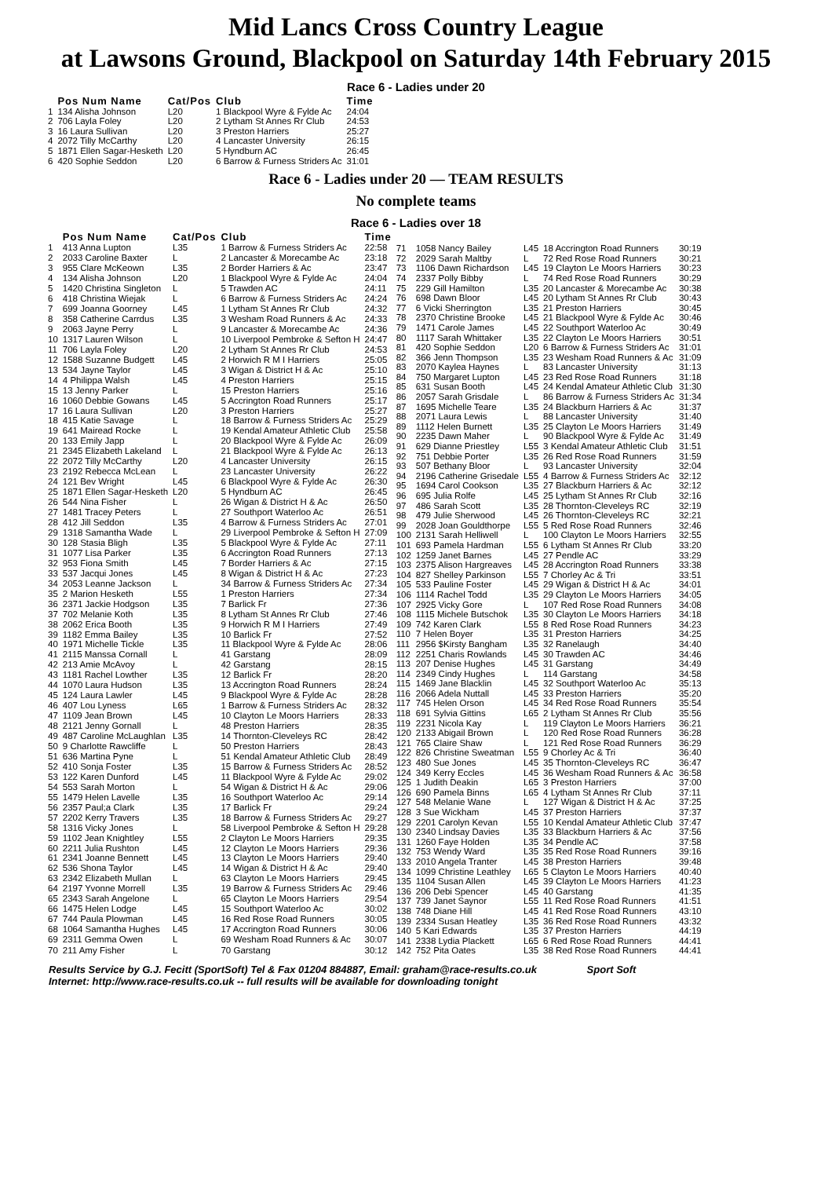Mid Lancs Cross Country League
at Lawsons Ground, Blackpool on Saturday 14th February 2015
Race 6 - Ladies under 20
| | Pos Num Name | Cat/Pos | Club | Time |
| --- | --- | --- | --- | --- |
| 1 | 134 Alisha Johnson | L20 | 1 Blackpool Wyre & Fylde Ac | 24:04 |
| 2 | 706 Layla Foley | L20 | 2 Lytham St Annes Rr Club | 24:53 |
| 3 | 16 Laura Sullivan | L20 | 3 Preston Harriers | 25:27 |
| 4 | 2072 Tilly McCarthy | L20 | 4 Lancaster University | 26:15 |
| 5 | 1871 Ellen Sagar-Hesketh | L20 | 5 Hyndburn AC | 26:45 |
| 6 | 420 Sophie Seddon | L20 | 6 Barrow & Furness Striders Ac | 31:01 |
Race 6 - Ladies under 20 — TEAM RESULTS
No complete teams
Race 6 - Ladies over 18
| | Pos Num Name | Cat/Pos | Club | Time |
| --- | --- | --- | --- | --- |
| 1 | 413 Anna Lupton | L35 | 1 Barrow & Furness Striders Ac | 22:58 |
| 2 | 2033 Caroline Baxter | L | 2 Lancaster & Morecambe Ac | 23:18 |
| 3 | 955 Clare McKeown | L35 | 2 Border Harriers & Ac | 23:47 |
| 4 | 134 Alisha Johnson | L20 | 1 Blackpool Wyre & Fylde Ac | 24:04 |
| 5 | 1420 Christina Singleton | L | 5 Trawden AC | 24:11 |
| 6 | 418 Christina Wiejak | L | 6 Barrow & Furness Striders Ac | 24:24 |
| 7 | 699 Joanna Goorney | L45 | 1 Lytham St Annes Rr Club | 24:32 |
| 8 | 358 Catherine Carrdus | L35 | 3 Wesham Road Runners & Ac | 24:33 |
| 9 | 2063 Jayne Perry | L | 9 Lancaster & Morecambe Ac | 24:36 |
| 10 | 1317 Lauren Wilson | L | 10 Liverpool Pembroke & Sefton H | 24:47 |
| 11 | 706 Layla Foley | L20 | 2 Lytham St Annes Rr Club | 24:53 |
| 12 | 1588 Suzanne Budgett | L45 | 2 Horwich R M I Harriers | 25:05 |
| 13 | 534 Jayne Taylor | L45 | 3 Wigan & District H & Ac | 25:10 |
| 14 | 4 Philippa Walsh | L45 | 4 Preston Harriers | 25:15 |
| 15 | 13 Jenny Parker | L | 15 Preston Harriers | 25:16 |
| 16 | 1060 Debbie Gowans | L45 | 5 Accrington Road Runners | 25:17 |
| 17 | 16 Laura Sullivan | L20 | 3 Preston Harriers | 25:27 |
| 18 | 415 Katie Savage | L | 18 Barrow & Furness Striders Ac | 25:29 |
| 19 | 641 Mairead Rocke | L | 19 Kendal Amateur Athletic Club | 25:58 |
| 20 | 133 Emily Japp | L | 20 Blackpool Wyre & Fylde Ac | 26:09 |
| 21 | 2345 Elizabeth Lakeland | L | 21 Blackpool Wyre & Fylde Ac | 26:13 |
| 22 | 2072 Tilly McCarthy | L20 | 4 Lancaster University | 26:15 |
| 23 | 2192 Rebecca McLean | L | 23 Lancaster University | 26:22 |
| 24 | 121 Bev Wright | L45 | 6 Blackpool Wyre & Fylde Ac | 26:30 |
| 25 | 1871 Ellen Sagar-Hesketh | L20 | 5 Hyndburn AC | 26:45 |
| 26 | 544 Nina Fisher | L | 26 Wigan & District H & Ac | 26:50 |
| 27 | 1481 Tracey Peters | L | 27 Southport Waterloo Ac | 26:51 |
| 28 | 412 Jill Seddon | L35 | 4 Barrow & Furness Striders Ac | 27:01 |
| 29 | 1318 Samantha Wade | L | 29 Liverpool Pembroke & Sefton H | 27:09 |
| 30 | 128 Stasia Bligh | L35 | 5 Blackpool Wyre & Fylde Ac | 27:11 |
| 31 | 1077 Lisa Parker | L35 | 6 Accrington Road Runners | 27:13 |
| 32 | 953 Fiona Smith | L45 | 7 Border Harriers & Ac | 27:15 |
| 33 | 537 Jacqui Jones | L45 | 8 Wigan & District H & Ac | 27:23 |
| 34 | 2053 Leanne Jackson | L | 34 Barrow & Furness Striders Ac | 27:34 |
| 35 | 2 Marion Hesketh | L55 | 1 Preston Harriers | 27:34 |
| 36 | 2371 Jackie Hodgson | L35 | 7 Barlick Fr | 27:36 |
| 37 | 702 Melanie Koth | L35 | 8 Lytham St Annes Rr Club | 27:46 |
| 38 | 2062 Erica Booth | L35 | 9 Horwich R M I Harriers | 27:49 |
| 39 | 1182 Emma Bailey | L35 | 10 Barlick Fr | 27:52 |
| 40 | 1971 Michelle Tickle | L35 | 11 Blackpool Wyre & Fylde Ac | 28:06 |
| 41 | 2115 Manssa Cornall | L | 41 Garstang | 28:09 |
| 42 | 213 Amie McAvoy | L | 42 Garstang | 28:15 |
| 43 | 1181 Rachel Lowther | L35 | 12 Barlick Fr | 28:20 |
| 44 | 1070 Laura Hudson | L35 | 13 Accrington Road Runners | 28:24 |
| 45 | 124 Laura Lawler | L45 | 9 Blackpool Wyre & Fylde Ac | 28:28 |
| 46 | 407 Lou Lyness | L65 | 1 Barrow & Furness Striders Ac | 28:32 |
| 47 | 1109 Jean Brown | L45 | 10 Clayton Le Moors Harriers | 28:33 |
| 48 | 2121 Jenny Gornall | L | 48 Preston Harriers | 28:35 |
| 49 | 487 Caroline McLaughlan | L35 | 14 Thornton-Cleveleys RC | 28:42 |
| 50 | 9 Charlotte Rawcliffe | L | 50 Preston Harriers | 28:43 |
| 51 | 636 Martina Pyne | L | 51 Kendal Amateur Athletic Club | 28:49 |
| 52 | 410 Sonja Foster | L35 | 15 Barrow & Furness Striders Ac | 28:52 |
| 53 | 122 Karen Dunford | L45 | 11 Blackpool Wyre & Fylde Ac | 29:02 |
| 54 | 553 Sarah Morton | L | 54 Wigan & District H & Ac | 29:06 |
| 55 | 1479 Helen Lavelle | L35 | 16 Southport Waterloo Ac | 29:14 |
| 56 | 2357 Paul;a Clark | L35 | 17 Barlick Fr | 29:24 |
| 57 | 2202 Kerry Travers | L35 | 18 Barrow & Furness Striders Ac | 29:27 |
| 58 | 1316 Vicky Jones | L | 58 Liverpool Pembroke & Sefton H | 29:28 |
| 59 | 1102 Jean Knightley | L55 | 2 Clayton Le Moors Harriers | 29:35 |
| 60 | 2211 Julia Rushton | L45 | 12 Clayton Le Moors Harriers | 29:36 |
| 61 | 2341 Joanne Bennett | L45 | 13 Clayton Le Moors Harriers | 29:40 |
| 62 | 536 Shona Taylor | L45 | 14 Wigan & District H & Ac | 29:40 |
| 63 | 2342 Elizabeth Mullan | L | 63 Clayton Le Moors Harriers | 29:45 |
| 64 | 2197 Yvonne Morrell | L35 | 19 Barrow & Furness Striders Ac | 29:46 |
| 65 | 2343 Sarah Angelone | L | 65 Clayton Le Moors Harriers | 29:54 |
| 66 | 1475 Helen Lodge | L45 | 15 Southport Waterloo Ac | 30:02 |
| 67 | 744 Paula Plowman | L45 | 16 Red Rose Road Runners | 30:05 |
| 68 | 1064 Samantha Hughes | L45 | 17 Accrington Road Runners | 30:06 |
| 69 | 2311 Gemma Owen | L | 69 Wesham Road Runners & Ac | 30:07 |
| 70 | 211 Amy Fisher | L | 70 Garstang | 30:12 |
| 71 | 1058 Nancy Bailey | L45 | 18 Accrington Road Runners | 30:19 |
| 72 | 2029 Sarah Maltby | L | 72 Red Rose Road Runners | 30:21 |
| 73 | 1106 Dawn Richardson | L45 | 19 Clayton Le Moors Harriers | 30:23 |
| 74 | 2337 Polly Bibby | L | 74 Red Rose Road Runners | 30:29 |
| 75 | 229 Gill Hamilton | L35 | 20 Lancaster & Morecambe Ac | 30:38 |
| 76 | 698 Dawn Bloor | L45 | 20 Lytham St Annes Rr Club | 30:43 |
| 77 | 6 Vicki Sherrington | L35 | 21 Preston Harriers | 30:45 |
| 78 | 2370 Christine Brooke | L45 | 21 Blackpool Wyre & Fylde Ac | 30:46 |
| 79 | 1471 Carole James | L45 | 22 Southport Waterloo Ac | 30:49 |
| 80 | 1117 Sarah Whittaker | L35 | 22 Clayton Le Moors Harriers | 30:51 |
| 81 | 420 Sophie Seddon | L20 | 6 Barrow & Furness Striders Ac | 31:01 |
| 82 | 366 Jenn Thompson | L35 | 23 Wesham Road Runners & Ac | 31:09 |
| 83 | 2070 Kaylea Haynes | L | 83 Lancaster University | 31:13 |
| 84 | 750 Margaret Lupton | L45 | 23 Red Rose Road Runners | 31:18 |
| 85 | 631 Susan Booth | L45 | 24 Kendal Amateur Athletic Club | 31:30 |
| 86 | 2057 Sarah Grisdale | L | 86 Barrow & Furness Striders Ac | 31:34 |
| 87 | 1695 Michelle Teare | L35 | 24 Blackburn Harriers & Ac | 31:37 |
| 88 | 2071 Laura Lewis | L | 88 Lancaster University | 31:40 |
| 89 | 1112 Helen Burnett | L35 | 25 Clayton Le Moors Harriers | 31:49 |
| 90 | 2235 Dawn Maher | L | 90 Blackpool Wyre & Fylde Ac | 31:49 |
| 91 | 629 Dianne Priestley | L55 | 3 Kendal Amateur Athletic Club | 31:51 |
| 92 | 751 Debbie Porter | L35 | 26 Red Rose Road Runners | 31:59 |
| 93 | 507 Bethany Bloor | L | 93 Lancaster University | 32:04 |
| 94 | 2196 Catherine Grisedale | L55 | 4 Barrow & Furness Striders Ac | 32:12 |
| 95 | 1694 Carol Cookson | L35 | 27 Blackburn Harriers & Ac | 32:12 |
| 96 | 695 Julia Rolfe | L45 | 25 Lytham St Annes Rr Club | 32:16 |
| 97 | 486 Sarah Scott | L35 | 28 Thornton-Cleveleys RC | 32:19 |
| 98 | 479 Julie Sherwood | L45 | 26 Thornton-Cleveleys RC | 32:21 |
| 99 | 2028 Joan Gouldthorpe | L55 | 5 Red Rose Road Runners | 32:46 |
| 100 | 2131 Sarah Helliwell | L | 100 Clayton Le Moors Harriers | 32:55 |
| 101 | 693 Pamela Hardman | L55 | 6 Lytham St Annes Rr Club | 33:20 |
| 102 | 1259 Janet Barnes | L45 | 27 Pendle AC | 33:29 |
| 103 | 2375 Alison Hargreaves | L45 | 28 Accrington Road Runners | 33:38 |
| 104 | 827 Shelley Parkinson | L55 | 7 Chorley Ac & Tri | 33:51 |
| 105 | 533 Pauline Foster | L45 | 29 Wigan & District H & Ac | 34:01 |
| 106 | 1114 Rachel Todd | L35 | 29 Clayton Le Moors Harriers | 34:05 |
| 107 | 2925 Vicky Gore | L | 107 Red Rose Road Runners | 34:08 |
| 108 | 1115 Michele Butschok | L35 | 30 Clayton Le Moors Harriers | 34:18 |
| 109 | 742 Karen Clark | L55 | 8 Red Rose Road Runners | 34:23 |
| 110 | 7 Helen Boyer | L35 | 31 Preston Harriers | 34:25 |
| 111 | 2956 $Kirsty Bangham | L35 | 32 Ranelaugh | 34:40 |
| 112 | 2251 Charis Rowlands | L45 | 30 Trawden AC | 34:46 |
| 113 | 207 Denise Hughes | L45 | 31 Garstang | 34:49 |
| 114 | 2349 Cindy Hughes | L | 114 Garstang | 34:58 |
| 115 | 1469 Jane Blacklin | L45 | 32 Southport Waterloo Ac | 35:13 |
| 116 | 2066 Adela Nuttall | L45 | 33 Preston Harriers | 35:20 |
| 117 | 745 Helen Orson | L45 | 34 Red Rose Road Runners | 35:54 |
| 118 | 691 Sylvia Gittins | L65 | 2 Lytham St Annes Rr Club | 35:56 |
| 119 | 2231 Nicola Kay | L | 119 Clayton Le Moors Harriers | 36:21 |
| 120 | 2133 Abigail Brown | L | 120 Red Rose Road Runners | 36:28 |
| 121 | 765 Claire Shaw | L | 121 Red Rose Road Runners | 36:29 |
| 122 | 826 Christine Sweatman | L55 | 9 Chorley Ac & Tri | 36:40 |
| 123 | 480 Sue Jones | L45 | 35 Thornton-Cleveleys RC | 36:47 |
| 124 | 349 Kerry Eccles | L45 | 36 Wesham Road Runners & Ac | 36:58 |
| 125 | 1 Judith Deakin | L65 | 3 Preston Harriers | 37:00 |
| 126 | 690 Pamela Binns | L65 | 4 Lytham St Annes Rr Club | 37:11 |
| 127 | 548 Melanie Wane | L | 127 Wigan & District H & Ac | 37:25 |
| 128 | 3 Sue Wickham | L45 | 37 Preston Harriers | 37:37 |
| 129 | 2201 Carolyn Kevan | L55 | 10 Kendal Amateur Athletic Club | 37:47 |
| 130 | 2340 Lindsay Davies | L35 | 33 Blackburn Harriers & Ac | 37:56 |
| 131 | 1260 Faye Holden | L35 | 34 Pendle AC | 37:58 |
| 132 | 753 Wendy Ward | L35 | 35 Red Rose Road Runners | 39:16 |
| 133 | 2010 Angela Tranter | L45 | 38 Preston Harriers | 39:48 |
| 134 | 1099 Christine Leathley | L65 | 5 Clayton Le Moors Harriers | 40:40 |
| 135 | 1104 Susan Allen | L45 | 39 Clayton Le Moors Harriers | 41:23 |
| 136 | 206 Debi Spencer | L45 | 40 Garstang | 41:35 |
| 137 | 739 Janet Saynor | L55 | 11 Red Rose Road Runners | 41:51 |
| 138 | 748 Diane Hill | L45 | 41 Red Rose Road Runners | 43:10 |
| 139 | 2334 Susan Heatley | L35 | 36 Red Rose Road Runners | 43:32 |
| 140 | 5 Kari Edwards | L35 | 37 Preston Harriers | 44:19 |
| 141 | 2338 Lydia Plackett | L65 | 6 Red Rose Road Runners | 44:41 |
| 142 | 752 Pita Oates | L35 | 38 Red Rose Road Runners | 44:41 |
Results Service by G.J. Fecitt (SportSoft) Tel & Fax 01204 884887, Email: graham@race-results.co.uk Sport Soft
Internet: http://www.race-results.co.uk -- full results will be available for downloading tonight